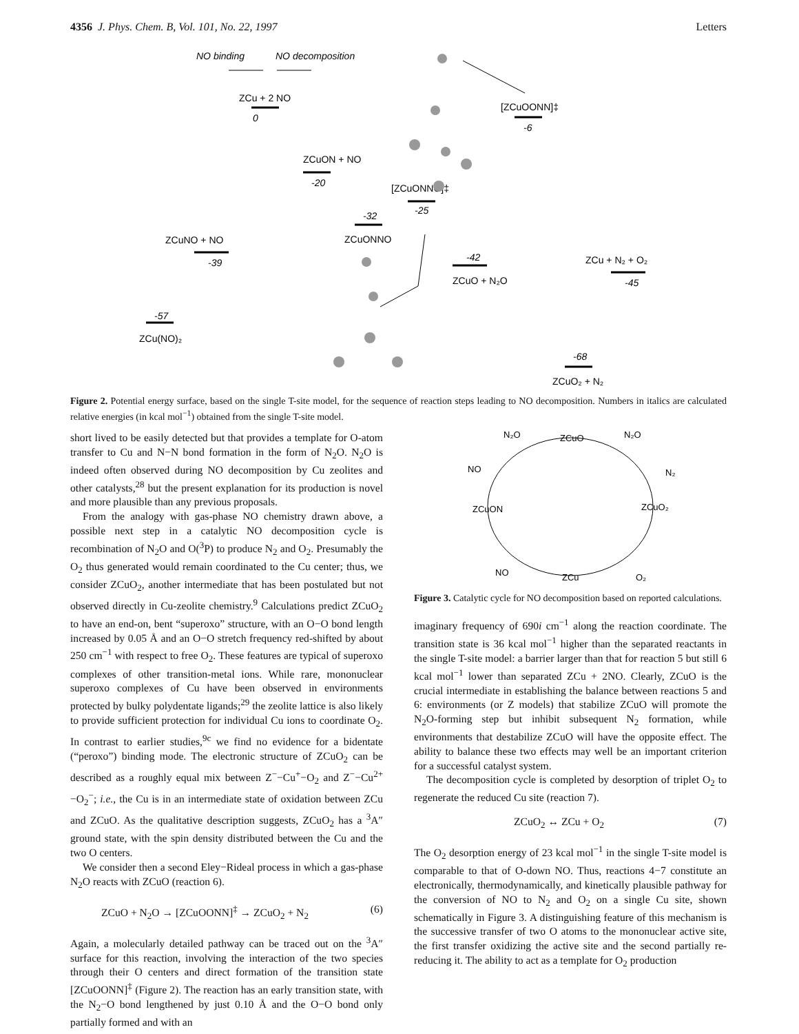4356 J. Phys. Chem. B, Vol. 101, No. 22, 1997 Letters
NO binding
NO decomposition
ZCu + 2 NO
0
ZCuON + NO
-20
-32
ZCuONNO
[ZCuONNO]‡
-25
ZCuNO + NO
-39
-57
ZCu(NO)₂
-42
ZCuO + N₂O
[ZCuOONN]‡
-6
-68
ZCuO₂ + N₂
ZCu + N₂ + O₂
-45
Figure 2. Potential energy surface, based on the single T-site model, for the sequence of reaction steps leading to NO decomposition. Numbers in italics are calculated relative energies (in kcal mol<sup>−1</sup>) obtained from the single T-site model.
short lived to be easily detected but that provides a template for O-atom transfer to Cu and N−N bond formation in the form of N<sub>2</sub>O. N<sub>2</sub>O is indeed often observed during NO decomposition by Cu zeolites and other catalysts,<sup>28</sup> but the present explanation for its production is novel and more plausible than any previous proposals.
From the analogy with gas-phase NO chemistry drawn above, a possible next step in a catalytic NO decomposition cycle is recombination of N<sub>2</sub>O and O(<sup>3</sup>P) to produce N<sub>2</sub> and O<sub>2</sub>. Presumably the O<sub>2</sub> thus generated would remain coordinated to the Cu center; thus, we consider ZCuO<sub>2</sub>, another intermediate that has been postulated but not observed directly in Cu-zeolite chemistry.<sup>9</sup> Calculations predict ZCuO<sub>2</sub> to have an end-on, bent “superoxo” structure, with an O−O bond length increased by 0.05 Å and an O−O stretch frequency red-shifted by about 250 cm<sup>−1</sup> with respect to free O<sub>2</sub>. These features are typical of superoxo complexes of other transition-metal ions. While rare, mononuclear superoxo complexes of Cu have been observed in environments protected by bulky polydentate ligands;<sup>29</sup> the zeolite lattice is also likely to provide sufficient protection for individual Cu ions to coordinate O<sub>2</sub>. In contrast to earlier studies,<sup>9c</sup> we find no evidence for a bidentate (“peroxo”) binding mode. The electronic structure of ZCuO<sub>2</sub> can be described as a roughly equal mix between Z<sup>−</sup>−Cu<sup>+</sup>−O<sub>2</sub> and Z<sup>−</sup>−Cu<sup>2+</sup>−O<sub>2</sub><sup>−</sup>; i.e., the Cu is in an intermediate state of oxidation between ZCu and ZCuO. As the qualitative description suggests, ZCuO<sub>2</sub> has a <sup>3</sup>A″ ground state, with the spin density distributed between the Cu and the two O centers.
We consider then a second Eley−Rideal process in which a gas-phase N<sub>2</sub>O reacts with ZCuO (reaction 6).
ZCuO + N<sub>2</sub>O → [ZCuOONN]<sup>‡</sup> → ZCuO<sub>2</sub> + N<sub>2</sub> (6)
Again, a molecularly detailed pathway can be traced out on the <sup>3</sup>A″ surface for this reaction, involving the interaction of the two species through their O centers and direct formation of the transition state [ZCuOONN]<sup>‡</sup> (Figure 2). The reaction has an early transition state, with the N<sub>2</sub>−O bond lengthened by just 0.10 Å and the O−O bond only partially formed and with an
N₂O
ZCuO
N₂O
NO
N₂
ZCuON
ZCuO₂
NO
ZCu
O₂
Figure 3. Catalytic cycle for NO decomposition based on reported calculations.
imaginary frequency of 690i cm<sup>−1</sup> along the reaction coordinate. The transition state is 36 kcal mol<sup>−1</sup> higher than the separated reactants in the single T-site model: a barrier larger than that for reaction 5 but still 6 kcal mol<sup>−1</sup> lower than separated ZCu + 2NO. Clearly, ZCuO is the crucial intermediate in establishing the balance between reactions 5 and 6: environments (or Z models) that stabilize ZCuO will promote the N<sub>2</sub>O-forming step but inhibit subsequent N<sub>2</sub> formation, while environments that destabilize ZCuO will have the opposite effect. The ability to balance these two effects may well be an important criterion for a successful catalyst system.
The decomposition cycle is completed by desorption of triplet O<sub>2</sub> to regenerate the reduced Cu site (reaction 7).
ZCuO<sub>2</sub> ↔ ZCu + O<sub>2</sub> (7)
The O<sub>2</sub> desorption energy of 23 kcal mol<sup>−1</sup> in the single T-site model is comparable to that of O-down NO. Thus, reactions 4−7 constitute an electronically, thermodynamically, and kinetically plausible pathway for the conversion of NO to N<sub>2</sub> and O<sub>2</sub> on a single Cu site, shown schematically in Figure 3. A distinguishing feature of this mechanism is the successive transfer of two O atoms to the mononuclear active site, the first transfer oxidizing the active site and the second partially re-reducing it. The ability to act as a template for O<sub>2</sub> production